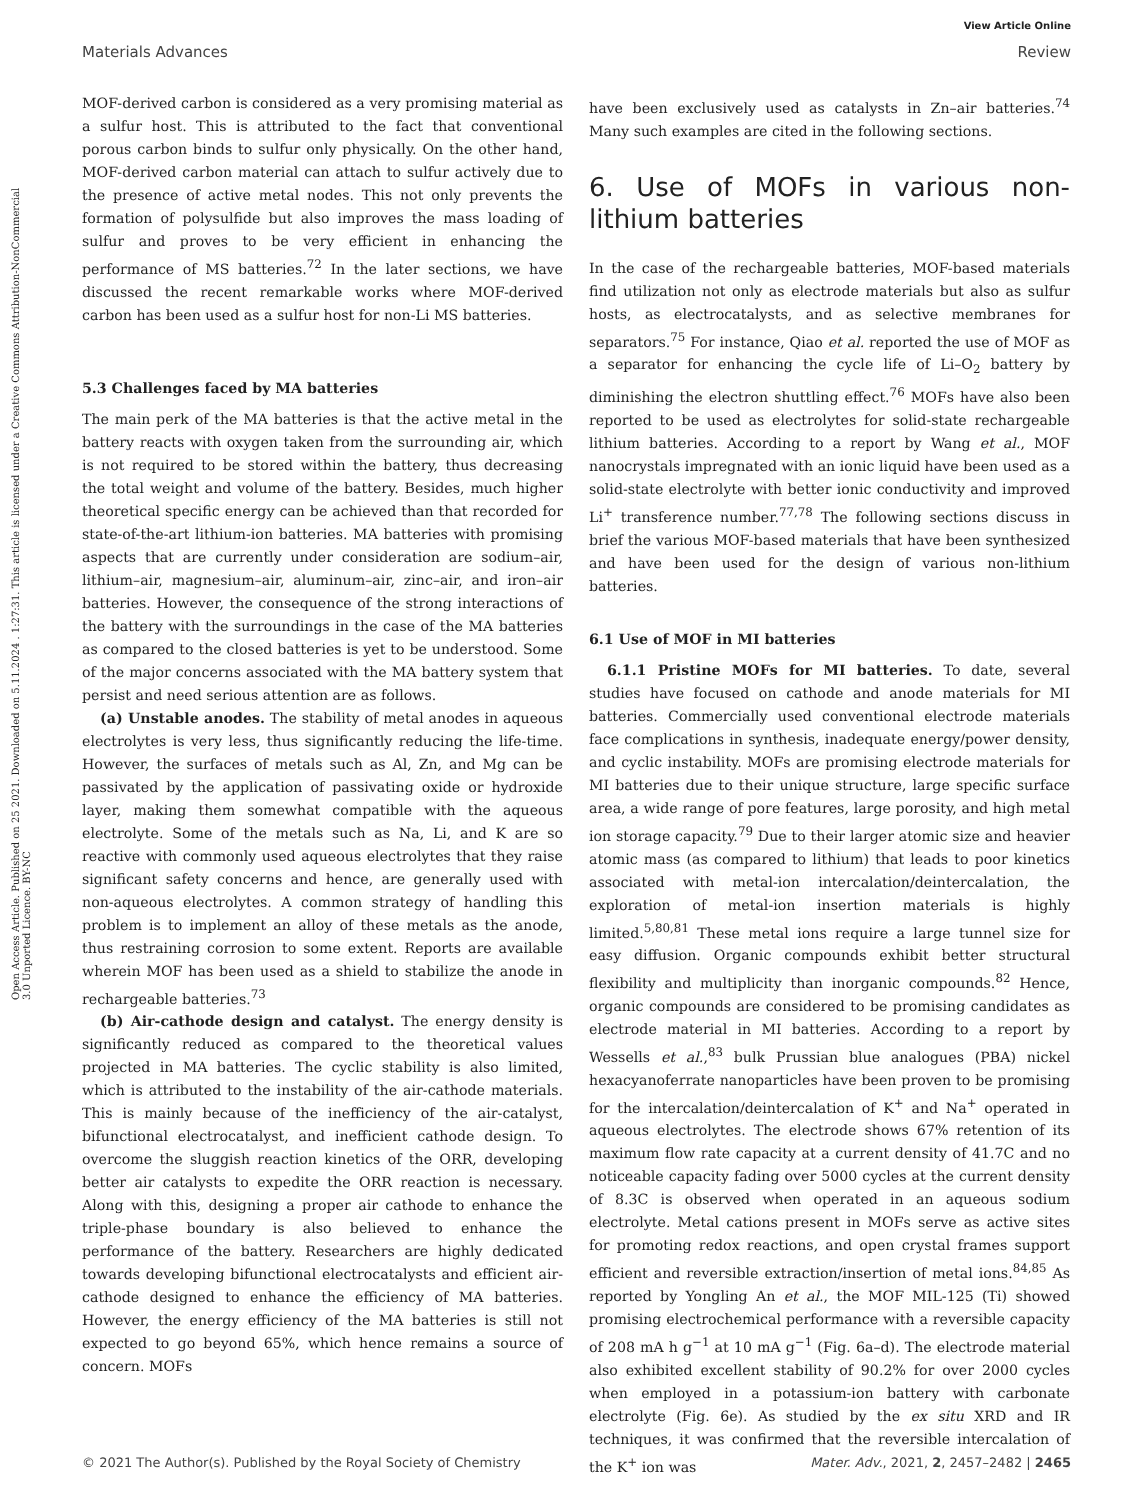View Article Online
Materials Advances Review
Open Access Article. Published on 25 2021. Downloaded on 5.11.2024 . 1:27:31. This article is licensed under a Creative Commons Attribution-NonCommercial 3.0 Unported Licence. BY-NC
MOF-derived carbon is considered as a very promising material as a sulfur host. This is attributed to the fact that conventional porous carbon binds to sulfur only physically. On the other hand, MOF-derived carbon material can attach to sulfur actively due to the presence of active metal nodes. This not only prevents the formation of polysulfide but also improves the mass loading of sulfur and proves to be very efficient in enhancing the performance of MS batteries.<sup>72</sup> In the later sections, we have discussed the recent remarkable works where MOF-derived carbon has been used as a sulfur host for non-Li MS batteries.
5.3 Challenges faced by MA batteries
The main perk of the MA batteries is that the active metal in the battery reacts with oxygen taken from the surrounding air, which is not required to be stored within the battery, thus decreasing the total weight and volume of the battery. Besides, much higher theoretical specific energy can be achieved than that recorded for state-of-the-art lithium-ion batteries. MA batteries with promising aspects that are currently under consideration are sodium–air, lithium–air, magnesium–air, aluminum–air, zinc–air, and iron–air batteries. However, the consequence of the strong interactions of the battery with the surroundings in the case of the MA batteries as compared to the closed batteries is yet to be understood. Some of the major concerns associated with the MA battery system that persist and need serious attention are as follows.
(a) Unstable anodes. The stability of metal anodes in aqueous electrolytes is very less, thus significantly reducing the life-time. However, the surfaces of metals such as Al, Zn, and Mg can be passivated by the application of passivating oxide or hydroxide layer, making them somewhat compatible with the aqueous electrolyte. Some of the metals such as Na, Li, and K are so reactive with commonly used aqueous electrolytes that they raise significant safety concerns and hence, are generally used with non-aqueous electrolytes. A common strategy of handling this problem is to implement an alloy of these metals as the anode, thus restraining corrosion to some extent. Reports are available wherein MOF has been used as a shield to stabilize the anode in rechargeable batteries.<sup>73</sup>
(b) Air-cathode design and catalyst. The energy density is significantly reduced as compared to the theoretical values projected in MA batteries. The cyclic stability is also limited, which is attributed to the instability of the air-cathode materials. This is mainly because of the inefficiency of the air-catalyst, bifunctional electrocatalyst, and inefficient cathode design. To overcome the sluggish reaction kinetics of the ORR, developing better air catalysts to expedite the ORR reaction is necessary. Along with this, designing a proper air cathode to enhance the triple-phase boundary is also believed to enhance the performance of the battery. Researchers are highly dedicated towards developing bifunctional electrocatalysts and efficient air-cathode designed to enhance the efficiency of MA batteries. However, the energy efficiency of the MA batteries is still not expected to go beyond 65%, which hence remains a source of concern. MOFs
have been exclusively used as catalysts in Zn–air batteries.<sup>74</sup> Many such examples are cited in the following sections.
6. Use of MOFs in various non-lithium batteries
In the case of the rechargeable batteries, MOF-based materials find utilization not only as electrode materials but also as sulfur hosts, as electrocatalysts, and as selective membranes for separators.<sup>75</sup> For instance, Qiao et al. reported the use of MOF as a separator for enhancing the cycle life of Li–O<sub>2</sub> battery by diminishing the electron shuttling effect.<sup>76</sup> MOFs have also been reported to be used as electrolytes for solid-state rechargeable lithium batteries. According to a report by Wang et al., MOF nanocrystals impregnated with an ionic liquid have been used as a solid-state electrolyte with better ionic conductivity and improved Li<sup>+</sup> transference number.<sup>77,78</sup> The following sections discuss in brief the various MOF-based materials that have been synthesized and have been used for the design of various non-lithium batteries.
6.1 Use of MOF in MI batteries
6.1.1 Pristine MOFs for MI batteries. To date, several studies have focused on cathode and anode materials for MI batteries. Commercially used conventional electrode materials face complications in synthesis, inadequate energy/power density, and cyclic instability. MOFs are promising electrode materials for MI batteries due to their unique structure, large specific surface area, a wide range of pore features, large porosity, and high metal ion storage capacity.<sup>79</sup> Due to their larger atomic size and heavier atomic mass (as compared to lithium) that leads to poor kinetics associated with metal-ion intercalation/deintercalation, the exploration of metal-ion insertion materials is highly limited.<sup>5,80,81</sup> These metal ions require a large tunnel size for easy diffusion. Organic compounds exhibit better structural flexibility and multiplicity than inorganic compounds.<sup>82</sup> Hence, organic compounds are considered to be promising candidates as electrode material in MI batteries. According to a report by Wessells et al.,<sup>83</sup> bulk Prussian blue analogues (PBA) nickel hexacyanoferrate nanoparticles have been proven to be promising for the intercalation/deintercalation of K<sup>+</sup> and Na<sup>+</sup> operated in aqueous electrolytes. The electrode shows 67% retention of its maximum flow rate capacity at a current density of 41.7C and no noticeable capacity fading over 5000 cycles at the current density of 8.3C is observed when operated in an aqueous sodium electrolyte. Metal cations present in MOFs serve as active sites for promoting redox reactions, and open crystal frames support efficient and reversible extraction/insertion of metal ions.<sup>84,85</sup> As reported by Yongling An et al., the MOF MIL-125 (Ti) showed promising electrochemical performance with a reversible capacity of 208 mA h g<sup>−1</sup> at 10 mA g<sup>−1</sup> (Fig. 6a–d). The electrode material also exhibited excellent stability of 90.2% for over 2000 cycles when employed in a potassium-ion battery with carbonate electrolyte (Fig. 6e). As studied by the ex situ XRD and IR techniques, it was confirmed that the reversible intercalation of the K<sup>+</sup> ion was
© 2021 The Author(s). Published by the Royal Society of Chemistry Mater. Adv., 2021, 2, 2457–2482 | 2465